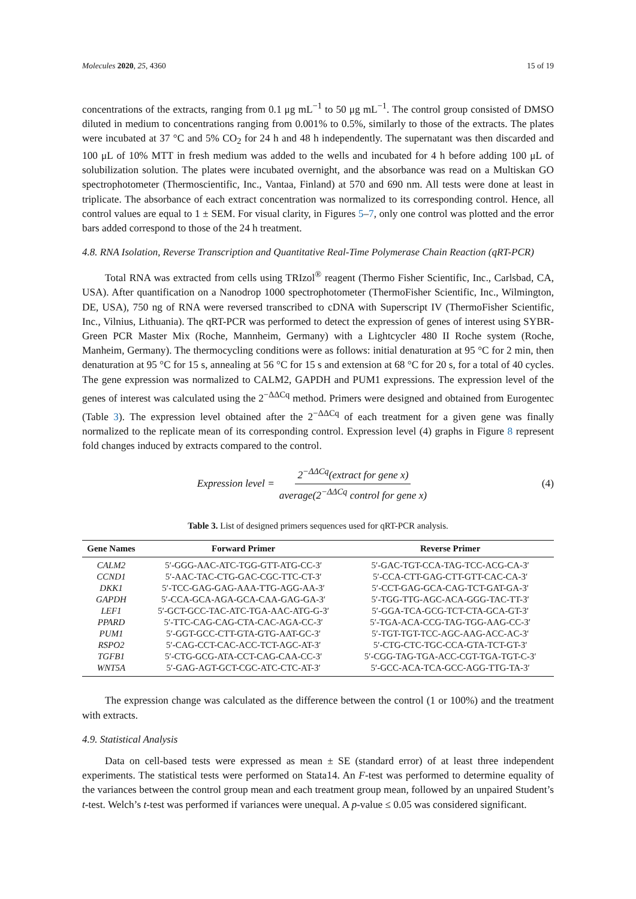Molecules 2020, 25, 4360 15 of 19
concentrations of the extracts, ranging from 0.1 μg mL<sup>−1</sup> to 50 μg mL<sup>−1</sup>. The control group consisted of DMSO diluted in medium to concentrations ranging from 0.001% to 0.5%, similarly to those of the extracts. The plates were incubated at 37 °C and 5% CO<sub>2</sub> for 24 h and 48 h independently. The supernatant was then discarded and 100 μL of 10% MTT in fresh medium was added to the wells and incubated for 4 h before adding 100 μL of solubilization solution. The plates were incubated overnight, and the absorbance was read on a Multiskan GO spectrophotometer (Thermoscientific, Inc., Vantaa, Finland) at 570 and 690 nm. All tests were done at least in triplicate. The absorbance of each extract concentration was normalized to its corresponding control. Hence, all control values are equal to 1 ± SEM. For visual clarity, in Figures 5–7, only one control was plotted and the error bars added correspond to those of the 24 h treatment.
4.8. RNA Isolation, Reverse Transcription and Quantitative Real-Time Polymerase Chain Reaction (qRT-PCR)
Total RNA was extracted from cells using TRIzol<sup>®</sup> reagent (Thermo Fisher Scientific, Inc., Carlsbad, CA, USA). After quantification on a Nanodrop 1000 spectrophotometer (ThermoFisher Scientific, Inc., Wilmington, DE, USA), 750 ng of RNA were reversed transcribed to cDNA with Superscript IV (ThermoFisher Scientific, Inc., Vilnius, Lithuania). The qRT-PCR was performed to detect the expression of genes of interest using SYBR-Green PCR Master Mix (Roche, Mannheim, Germany) with a Lightcycler 480 II Roche system (Roche, Manheim, Germany). The thermocycling conditions were as follows: initial denaturation at 95 °C for 2 min, then denaturation at 95 °C for 15 s, annealing at 56 °C for 15 s and extension at 68 °C for 20 s, for a total of 40 cycles. The gene expression was normalized to CALM2, GAPDH and PUM1 expressions. The expression level of the genes of interest was calculated using the 2<sup>−ΔΔCq</sup> method. Primers were designed and obtained from Eurogentec (Table 3). The expression level obtained after the 2<sup>−ΔΔCq</sup> of each treatment for a given gene was finally normalized to the replicate mean of its corresponding control. Expression level (4) graphs in Figure 8 represent fold changes induced by extracts compared to the control.
Expression level = 2<sup>−ΔΔCq</sup>(extract for gene x) average(2<sup>−ΔΔCq</sup> control for gene x)
(4)
Table 3. List of designed primers sequences used for qRT-PCR analysis.
| Gene Names | Forward Primer | Reverse Primer |
| --- | --- | --- |
| CALM2 | 5′-GGG-AAC-ATC-TGG-GTT-ATG-CC-3′ | 5′-GAC-TGT-CCA-TAG-TCC-ACG-CA-3′ |
| CCND1 | 5′-AAC-TAC-CTG-GAC-CGC-TTC-CT-3′ | 5′-CCA-CTT-GAG-CTT-GTT-CAC-CA-3′ |
| DKK1 | 5′-TCC-GAG-GAG-AAA-TTG-AGG-AA-3′ | 5′-CCT-GAG-GCA-CAG-TCT-GAT-GA-3′ |
| GAPDH | 5′-CCA-GCA-AGA-GCA-CAA-GAG-GA-3′ | 5′-TGG-TTG-AGC-ACA-GGG-TAC-TT-3′ |
| LEF1 | 5′-GCT-GCC-TAC-ATC-TGA-AAC-ATG-G-3′ | 5′-GGA-TCA-GCG-TCT-CTA-GCA-GT-3′ |
| PPARD | 5′-TTC-CAG-CAG-CTA-CAC-AGA-CC-3′ | 5′-TGA-ACA-CCG-TAG-TGG-AAG-CC-3′ |
| PUM1 | 5′-GGT-GCC-CTT-GTA-GTG-AAT-GC-3′ | 5′-TGT-TGT-TCC-AGC-AAG-ACC-AC-3′ |
| RSPO2 | 5′-CAG-CCT-CAC-ACC-TCT-AGC-AT-3′ | 5′-CTG-CTC-TGC-CCA-GTA-TCT-GT-3′ |
| TGFB1 | 5′-CTG-GCG-ATA-CCT-CAG-CAA-CC-3′ | 5′-CGG-TAG-TGA-ACC-CGT-TGA-TGT-C-3′ |
| WNT5A | 5′-GAG-AGT-GCT-CGC-ATC-CTC-AT-3′ | 5′-GCC-ACA-TCA-GCC-AGG-TTG-TA-3′ |
The expression change was calculated as the difference between the control (1 or 100%) and the treatment with extracts.
4.9. Statistical Analysis
Data on cell-based tests were expressed as mean ± SE (standard error) of at least three independent experiments. The statistical tests were performed on Stata14. An F-test was performed to determine equality of the variances between the control group mean and each treatment group mean, followed by an unpaired Student’s t-test. Welch’s t-test was performed if variances were unequal. A p-value ≤ 0.05 was considered significant.